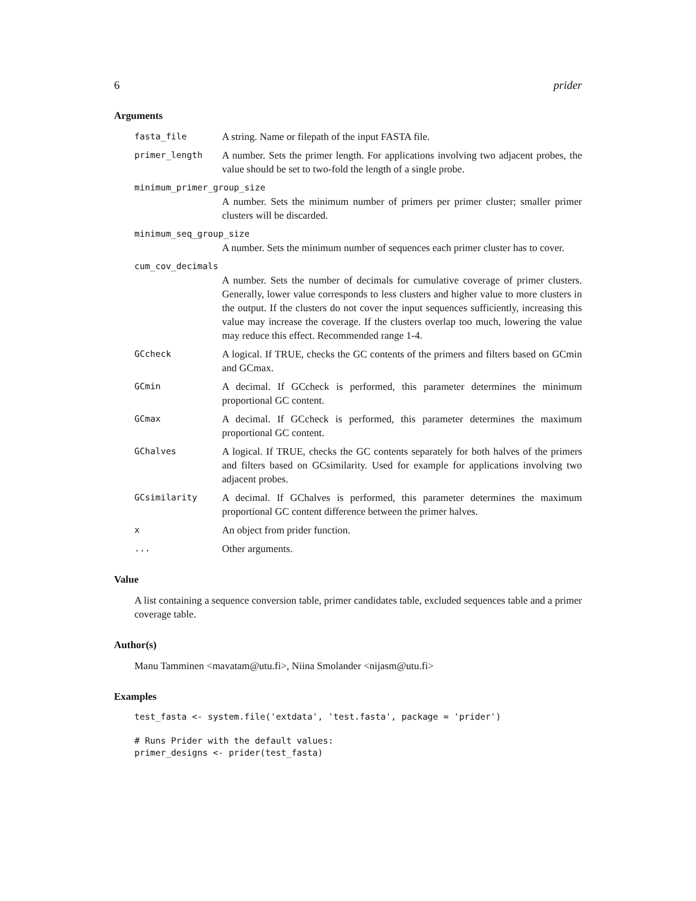6 prider
Arguments
fasta_file A string. Name or filepath of the input FASTA file.
primer_length A number. Sets the primer length. For applications involving two adjacent probes, the value should be set to two-fold the length of a single probe.
minimum_primer_group_size
A number. Sets the minimum number of primers per primer cluster; smaller primer clusters will be discarded.
minimum_seq_group_size
A number. Sets the minimum number of sequences each primer cluster has to cover.
cum_cov_decimals
A number. Sets the number of decimals for cumulative coverage of primer clusters. Generally, lower value corresponds to less clusters and higher value to more clusters in the output. If the clusters do not cover the input sequences sufficiently, increasing this value may increase the coverage. If the clusters overlap too much, lowering the value may reduce this effect. Recommended range 1-4.
GCcheck A logical. If TRUE, checks the GC contents of the primers and filters based on GCmin and GCmax.
GCmin A decimal. If GCcheck is performed, this parameter determines the minimum proportional GC content.
GCmax A decimal. If GCcheck is performed, this parameter determines the maximum proportional GC content.
GChalves A logical. If TRUE, checks the GC contents separately for both halves of the primers and filters based on GCsimilarity. Used for example for applications involving two adjacent probes.
GCsimilarity A decimal. If GChalves is performed, this parameter determines the maximum proportional GC content difference between the primer halves.
x An object from prider function.
... Other arguments.
Value
A list containing a sequence conversion table, primer candidates table, excluded sequences table and a primer coverage table.
Author(s)
Manu Tamminen <mavatam@utu.fi>, Niina Smolander <nijasm@utu.fi>
Examples
test_fasta <- system.file('extdata', 'test.fasta', package = 'prider')

# Runs Prider with the default values:
primer_designs <- prider(test_fasta)